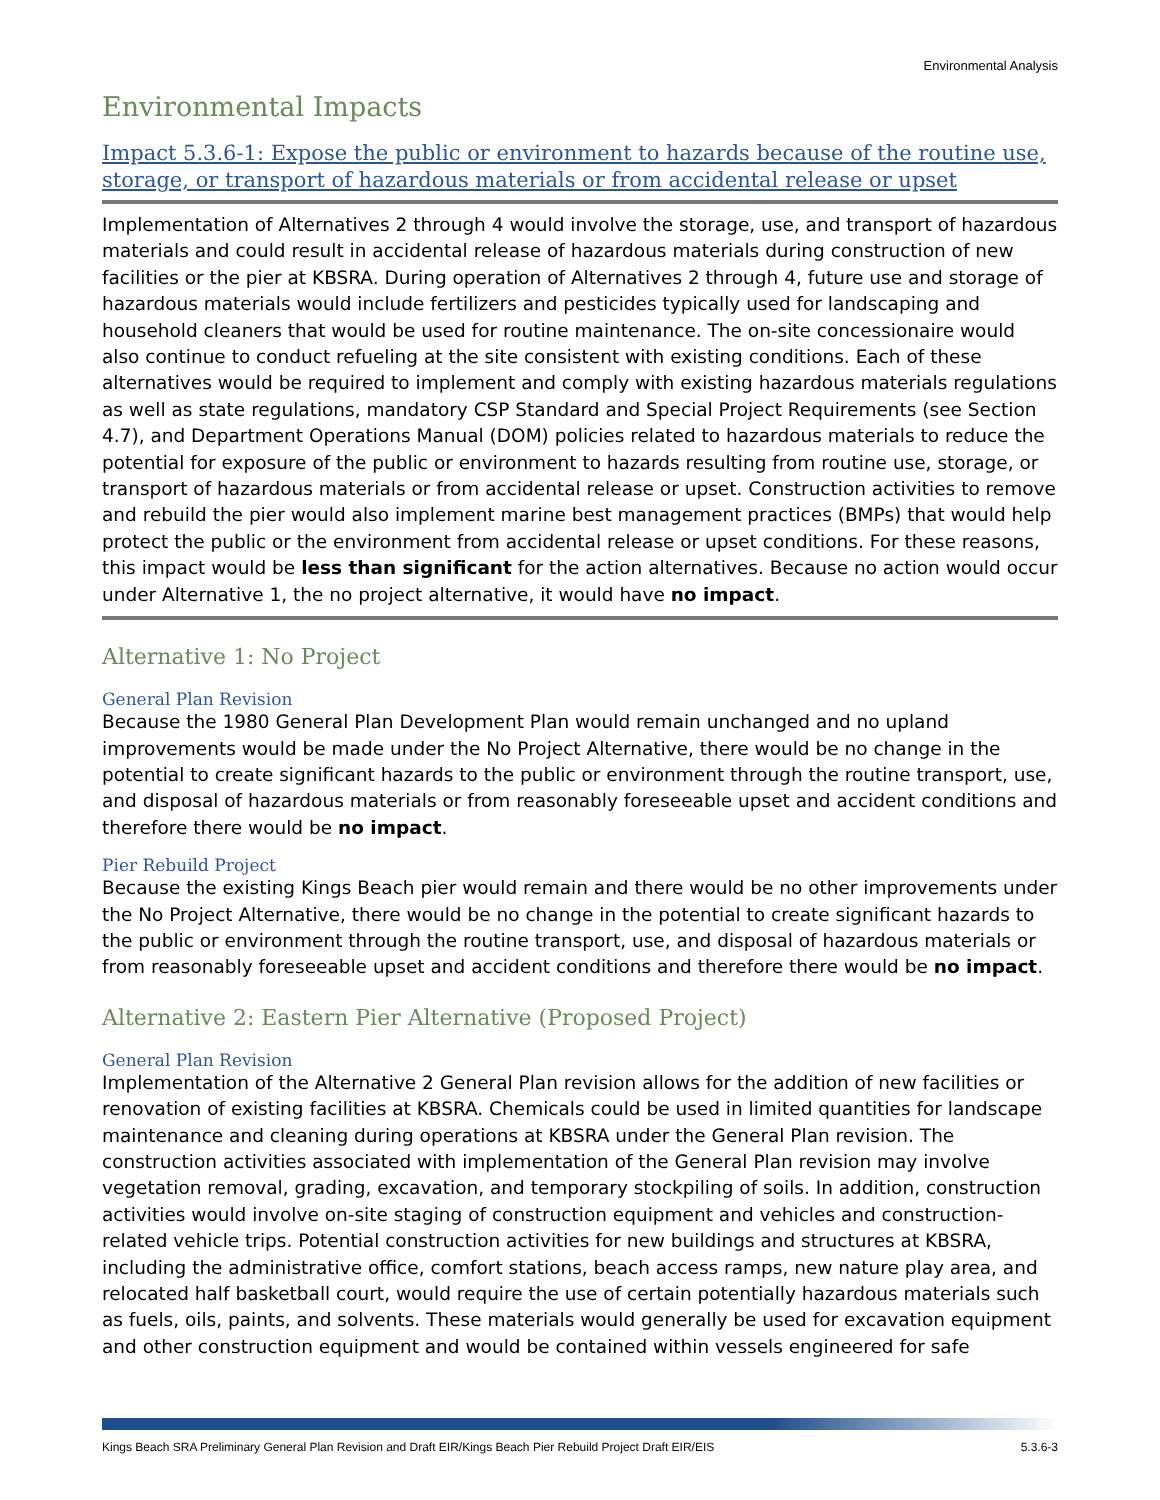Environmental Analysis
Environmental Impacts
Impact 5.3.6-1: Expose the public or environment to hazards because of the routine use, storage, or transport of hazardous materials or from accidental release or upset
Implementation of Alternatives 2 through 4 would involve the storage, use, and transport of hazardous materials and could result in accidental release of hazardous materials during construction of new facilities or the pier at KBSRA. During operation of Alternatives 2 through 4, future use and storage of hazardous materials would include fertilizers and pesticides typically used for landscaping and household cleaners that would be used for routine maintenance. The on-site concessionaire would also continue to conduct refueling at the site consistent with existing conditions. Each of these alternatives would be required to implement and comply with existing hazardous materials regulations as well as state regulations, mandatory CSP Standard and Special Project Requirements (see Section 4.7), and Department Operations Manual (DOM) policies related to hazardous materials to reduce the potential for exposure of the public or environment to hazards resulting from routine use, storage, or transport of hazardous materials or from accidental release or upset. Construction activities to remove and rebuild the pier would also implement marine best management practices (BMPs) that would help protect the public or the environment from accidental release or upset conditions. For these reasons, this impact would be less than significant for the action alternatives. Because no action would occur under Alternative 1, the no project alternative, it would have no impact.
Alternative 1: No Project
General Plan Revision
Because the 1980 General Plan Development Plan would remain unchanged and no upland improvements would be made under the No Project Alternative, there would be no change in the potential to create significant hazards to the public or environment through the routine transport, use, and disposal of hazardous materials or from reasonably foreseeable upset and accident conditions and therefore there would be no impact.
Pier Rebuild Project
Because the existing Kings Beach pier would remain and there would be no other improvements under the No Project Alternative, there would be no change in the potential to create significant hazards to the public or environment through the routine transport, use, and disposal of hazardous materials or from reasonably foreseeable upset and accident conditions and therefore there would be no impact.
Alternative 2: Eastern Pier Alternative (Proposed Project)
General Plan Revision
Implementation of the Alternative 2 General Plan revision allows for the addition of new facilities or renovation of existing facilities at KBSRA. Chemicals could be used in limited quantities for landscape maintenance and cleaning during operations at KBSRA under the General Plan revision. The construction activities associated with implementation of the General Plan revision may involve vegetation removal, grading, excavation, and temporary stockpiling of soils. In addition, construction activities would involve on-site staging of construction equipment and vehicles and construction-related vehicle trips. Potential construction activities for new buildings and structures at KBSRA, including the administrative office, comfort stations, beach access ramps, new nature play area, and relocated half basketball court, would require the use of certain potentially hazardous materials such as fuels, oils, paints, and solvents. These materials would generally be used for excavation equipment and other construction equipment and would be contained within vessels engineered for safe
Kings Beach SRA Preliminary General Plan Revision and Draft EIR/Kings Beach Pier Rebuild Project Draft EIR/EIS 5.3.6-3